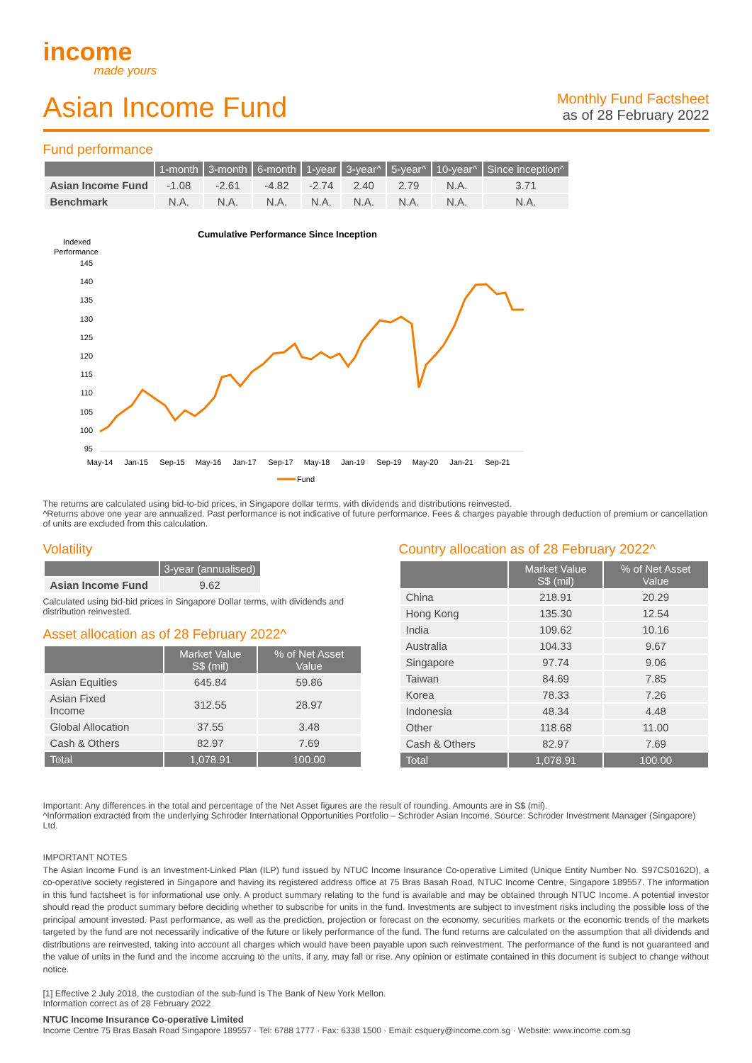income
made yours
Asian Income Fund
Monthly Fund Factsheet
as of 28 February 2022
Fund performance
| | 1-month | 3-month | 6-month | 1-year | 3-year^ | 5-year^ | 10-year^ | Since inception^ |
| --- | --- | --- | --- | --- | --- | --- | --- | --- |
| Asian Income Fund | -1.08 | -2.61 | -4.82 | -2.74 | 2.40 | 2.79 | N.A. | 3.71 |
| Benchmark | N.A. | N.A. | N.A. | N.A. | N.A. | N.A. | N.A. | N.A. |
Cumulative Performance Since Inception
Indexed
Performance
145
140
135
130
125
120
115
110
105
100
95
May-14
Jan-15
Sep-15
May-16
Jan-17
Sep-17
May-18
Jan-19
Sep-19
May-20
Jan-21
Sep-21
Fund
The returns are calculated using bid-to-bid prices, in Singapore dollar terms, with dividends and distributions reinvested.
^Returns above one year are annualized. Past performance is not indicative of future performance. Fees & charges payable through deduction of premium or cancellation of units are excluded from this calculation.
Volatility
| | 3-year (annualised) |
| --- | --- |
| Asian Income Fund | 9.62 |
Calculated using bid-bid prices in Singapore Dollar terms, with dividends and distribution reinvested.
Asset allocation as of 28 February 2022^
| | Market Value S$ (mil) | % of Net Asset Value |
| --- | --- | --- |
| Asian Equities | 645.84 | 59.86 |
| Asian Fixed Income | 312.55 | 28.97 |
| Global Allocation | 37.55 | 3.48 |
| Cash & Others | 82.97 | 7.69 |
| Total | 1,078.91 | 100.00 |
Country allocation as of 28 February 2022^
| | Market Value S$ (mil) | % of Net Asset Value |
| --- | --- | --- |
| China | 218.91 | 20.29 |
| Hong Kong | 135.30 | 12.54 |
| India | 109.62 | 10.16 |
| Australia | 104.33 | 9.67 |
| Singapore | 97.74 | 9.06 |
| Taiwan | 84.69 | 7.85 |
| Korea | 78.33 | 7.26 |
| Indonesia | 48.34 | 4.48 |
| Other | 118.68 | 11.00 |
| Cash & Others | 82.97 | 7.69 |
| Total | 1,078.91 | 100.00 |
Important: Any differences in the total and percentage of the Net Asset figures are the result of rounding. Amounts are in S$ (mil).
^Information extracted from the underlying Schroder International Opportunities Portfolio – Schroder Asian Income. Source: Schroder Investment Manager (Singapore) Ltd.
IMPORTANT NOTES
The Asian Income Fund is an Investment-Linked Plan (ILP) fund issued by NTUC Income Insurance Co-operative Limited (Unique Entity Number No. S97CS0162D), a co-operative society registered in Singapore and having its registered address office at 75 Bras Basah Road, NTUC Income Centre, Singapore 189557. The information in this fund factsheet is for informational use only. A product summary relating to the fund is available and may be obtained through NTUC Income. A potential investor should read the product summary before deciding whether to subscribe for units in the fund. Investments are subject to investment risks including the possible loss of the principal amount invested. Past performance, as well as the prediction, projection or forecast on the economy, securities markets or the economic trends of the markets targeted by the fund are not necessarily indicative of the future or likely performance of the fund. The fund returns are calculated on the assumption that all dividends and distributions are reinvested, taking into account all charges which would have been payable upon such reinvestment. The performance of the fund is not guaranteed and the value of units in the fund and the income accruing to the units, if any, may fall or rise. Any opinion or estimate contained in this document is subject to change without notice.
[1] Effective 2 July 2018, the custodian of the sub-fund is The Bank of New York Mellon.
Information correct as of 28 February 2022
NTUC Income Insurance Co-operative Limited
Income Centre 75 Bras Basah Road Singapore 189557 · Tel: 6788 1777 · Fax: 6338 1500 · Email: csquery@income.com.sg · Website: www.income.com.sg